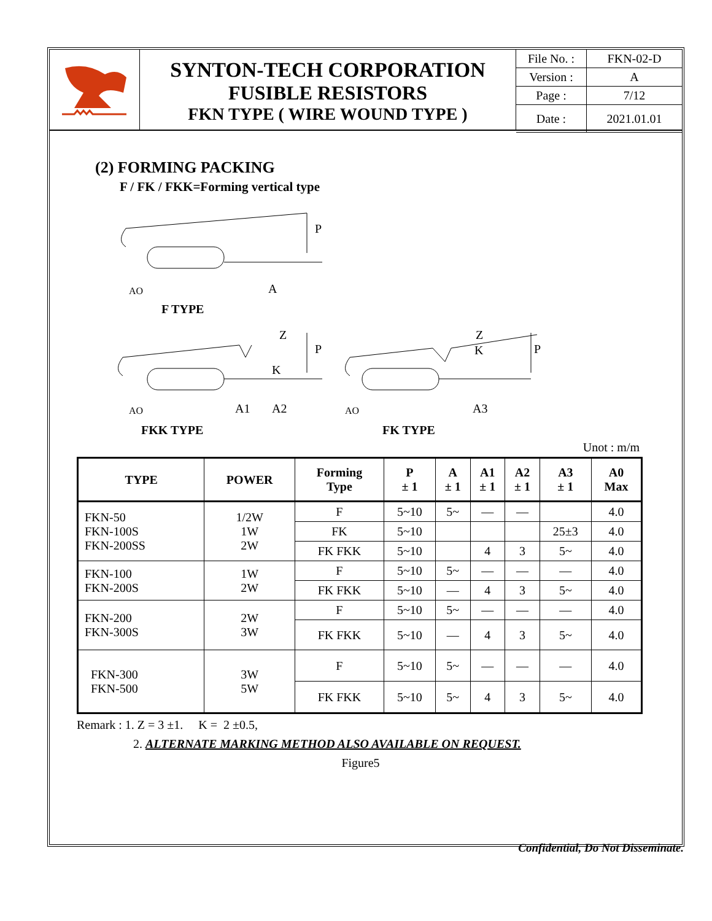SYNTON-TECH CORPORATION
FUSIBLE RESISTORS
FKN TYPE ( WIRE WOUND TYPE )
| File No. : | FKN-02-D |
| Version : | A |
| Page : | 7/12 |
| Date : | 2021.01.01 |
(2) FORMING PACKING
F / FK / FKK=Forming vertical type
P
AO
A
F TYPE
Z
P
K
AO
A1
A2
FKK TYPE
Z
K
P
AO
A3
FK TYPE
Unot : m/m
| TYPE | POWER | Forming Type | P ± 1 | A ± 1 | A1 ± 1 | A2 ± 1 | A3 ± 1 | A0 Max |
| --- | --- | --- | --- | --- | --- | --- | --- | --- |
| FKN-50 FKN-100S FKN-200SS | 1/2W 1W 2W | F | 5~10 | 5~ | — | — | | 4.0 |
| | | FK | 5~10 | | | | 25±3 | 4.0 |
| | | FK FKK | 5~10 | | 4 | 3 | 5~ | 4.0 |
| FKN-100 FKN-200S | 1W 2W | F | 5~10 | 5~ | — | — | — | 4.0 |
| | | FK FKK | 5~10 | — | 4 | 3 | 5~ | 4.0 |
| FKN-200 FKN-300S | 2W 3W | F | 5~10 | 5~ | — | — | — | 4.0 |
| | | FK FKK | 5~10 | — | 4 | 3 | 5~ | 4.0 |
| FKN-300 FKN-500 | 3W 5W | F | 5~10 | 5~ | — | — | — | 4.0 |
| | | FK FKK | 5~10 | 5~ | 4 | 3 | 5~ | 4.0 |
Remark : 1. Z = 3 ±1. K = 2 ±0.5,
2. ALTERNATE MARKING METHOD ALSO AVAILABLE ON REQUEST.
Figure5
Confidential, Do Not Disseminate.